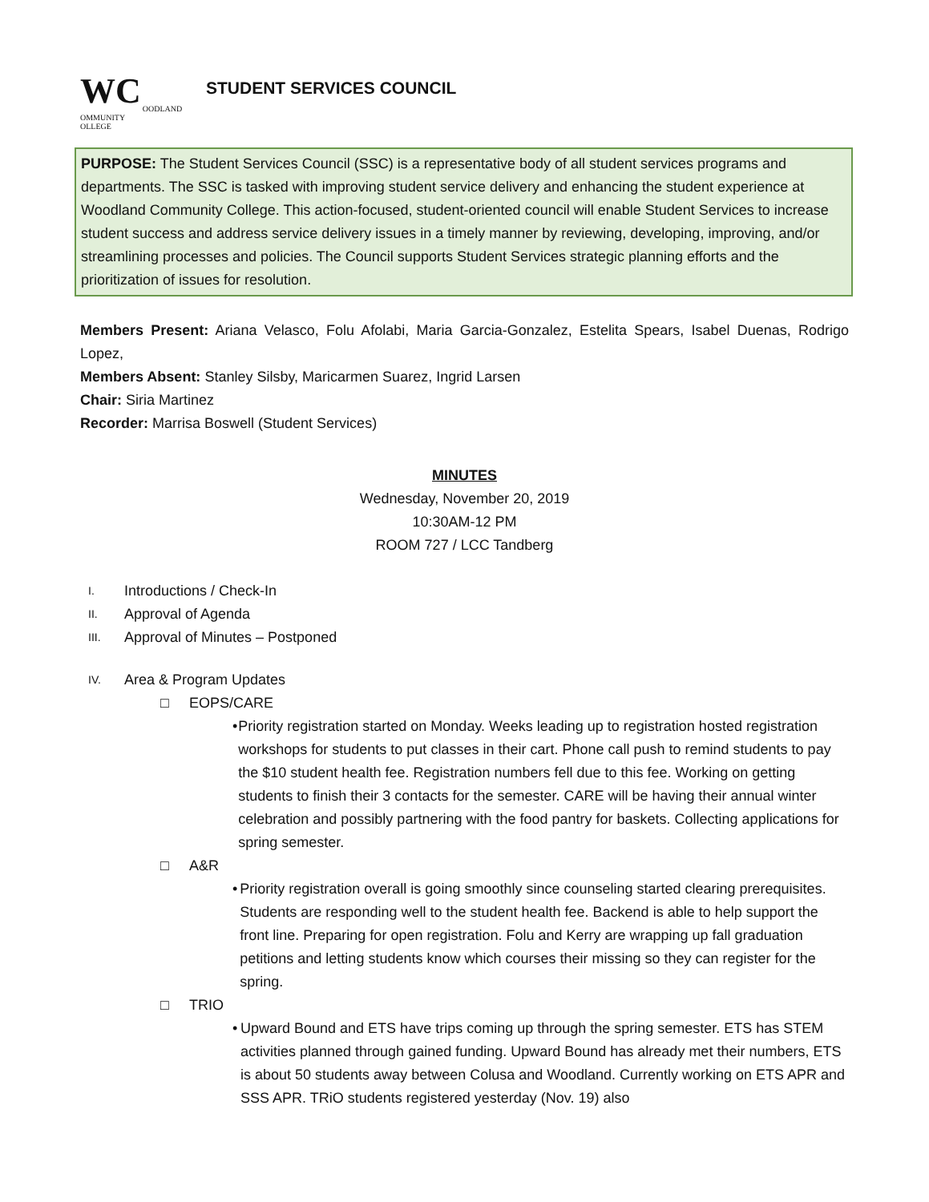WC
OODLAND
OMMUNITY
OLLEGE
STUDENT SERVICES COUNCIL
PURPOSE: The Student Services Council (SSC) is a representative body of all student services programs and departments. The SSC is tasked with improving student service delivery and enhancing the student experience at Woodland Community College. This action-focused, student-oriented council will enable Student Services to increase student success and address service delivery issues in a timely manner by reviewing, developing, improving, and/or streamlining processes and policies. The Council supports Student Services strategic planning efforts and the prioritization of issues for resolution.
Members Present: Ariana Velasco, Folu Afolabi, Maria Garcia-Gonzalez, Estelita Spears, Isabel Duenas, Rodrigo Lopez,
Members Absent: Stanley Silsby, Maricarmen Suarez, Ingrid Larsen
Chair: Siria Martinez
Recorder: Marrisa Boswell (Student Services)
MINUTES
Wednesday, November 20, 2019
10:30AM-12 PM
ROOM 727 / LCC Tandberg
I. Introductions / Check-In
II. Approval of Agenda
III. Approval of Minutes – Postponed
IV. Area & Program Updates
□ EOPS/CARE
•
Priority registration started on Monday. Weeks leading up to registration hosted registration workshops for students to put classes in their cart. Phone call push to remind students to pay the $10 student health fee. Registration numbers fell due to this fee. Working on getting students to finish their 3 contacts for the semester. CARE will be having their annual winter celebration and possibly partnering with the food pantry for baskets. Collecting applications for spring semester.
□ A&R
•
Priority registration overall is going smoothly since counseling started clearing prerequisites. Students are responding well to the student health fee. Backend is able to help support the front line. Preparing for open registration. Folu and Kerry are wrapping up fall graduation petitions and letting students know which courses their missing so they can register for the spring.
□ TRIO
•
Upward Bound and ETS have trips coming up through the spring semester. ETS has STEM activities planned through gained funding. Upward Bound has already met their numbers, ETS is about 50 students away between Colusa and Woodland. Currently working on ETS APR and SSS APR. TRiO students registered yesterday (Nov. 19) also